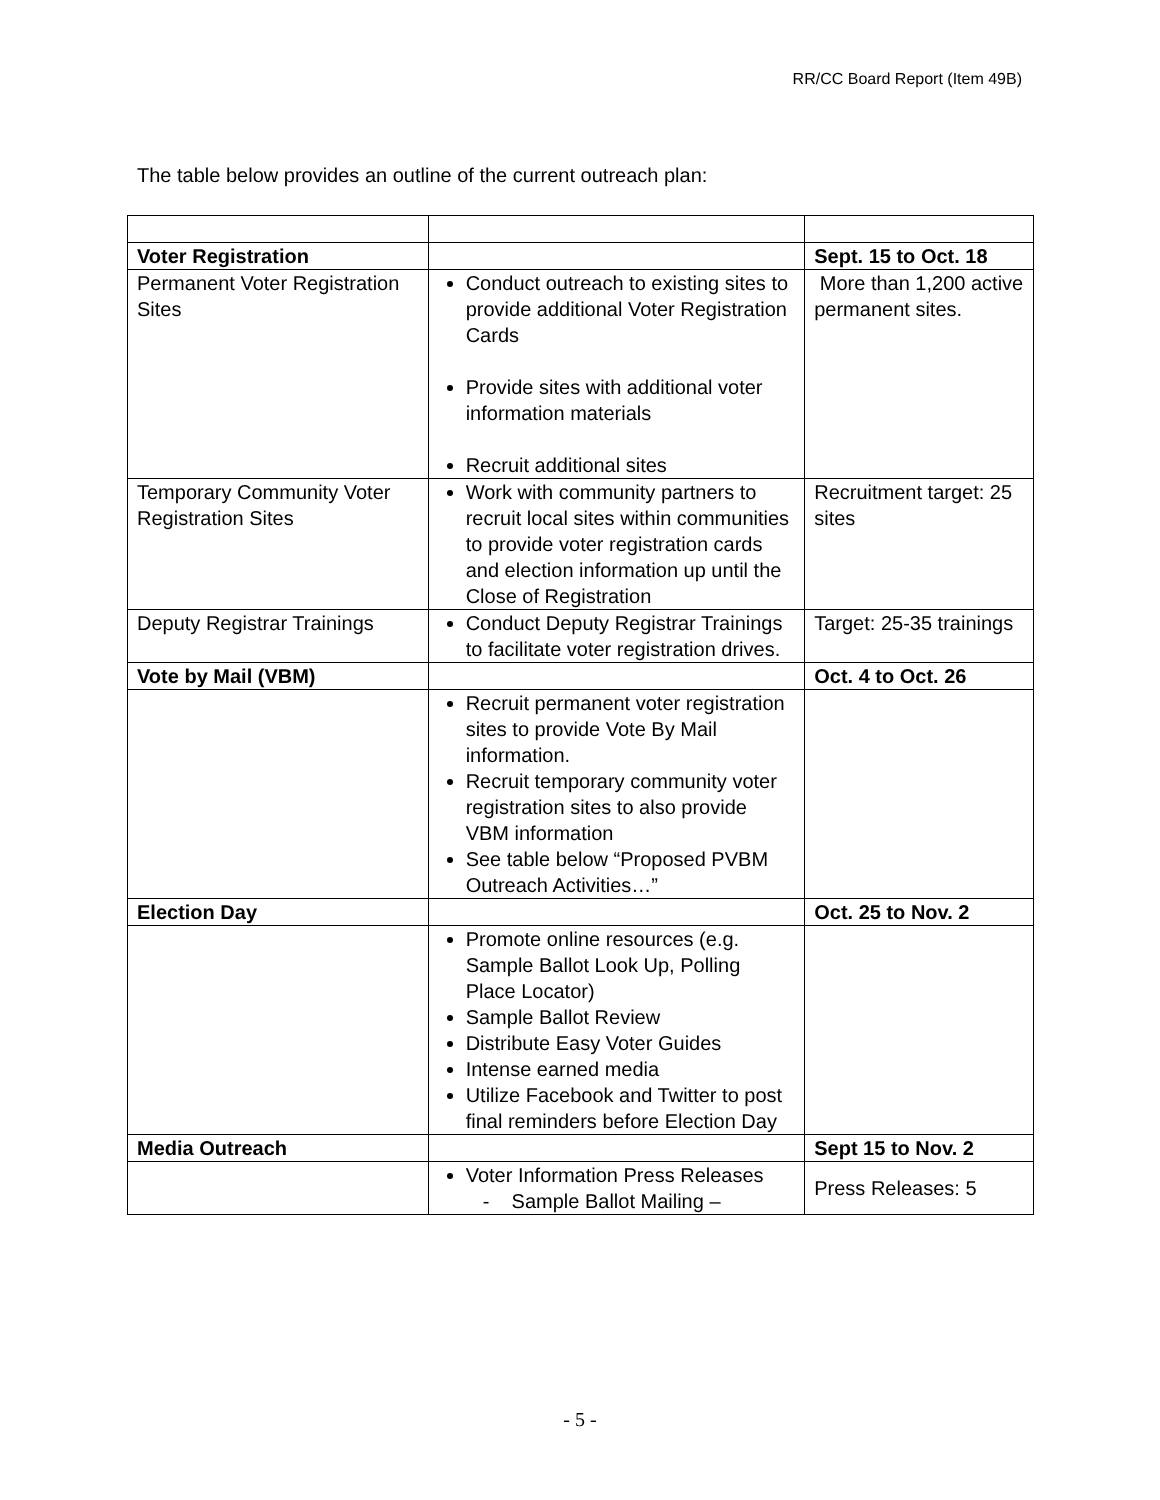RR/CC Board Report (Item 49B)
The table below provides an outline of the current outreach plan:
| Voter Registration | | Sept. 15 to Oct. 18 |
| Permanent Voter Registration Sites | Conduct outreach to existing sites to provide additional Voter Registration Cards Provide sites with additional voter information materials Recruit additional sites | More than 1,200 active permanent sites. |
| Temporary Community Voter Registration Sites | Work with community partners to recruit local sites within communities to provide voter registration cards and election information up until the Close of Registration | Recruitment target: 25 sites |
| Deputy Registrar Trainings | Conduct Deputy Registrar Trainings to facilitate voter registration drives. | Target: 25-35 trainings |
| Vote by Mail (VBM) | | Oct. 4 to Oct. 26 |
| | Recruit permanent voter registration sites to provide Vote By Mail information. Recruit temporary community voter registration sites to also provide VBM information See table below “Proposed PVBM Outreach Activities…” | |
| Election Day | | Oct. 25 to Nov. 2 |
| | Promote online resources (e.g. Sample Ballot Look Up, Polling Place Locator) Sample Ballot Review Distribute Easy Voter Guides Intense earned media Utilize Facebook and Twitter to post final reminders before Election Day | |
| Media Outreach | | Sept 15 to Nov. 2 |
| | Voter Information Press Releases - Sample Ballot Mailing – | Press Releases: 5 |
- 5 -